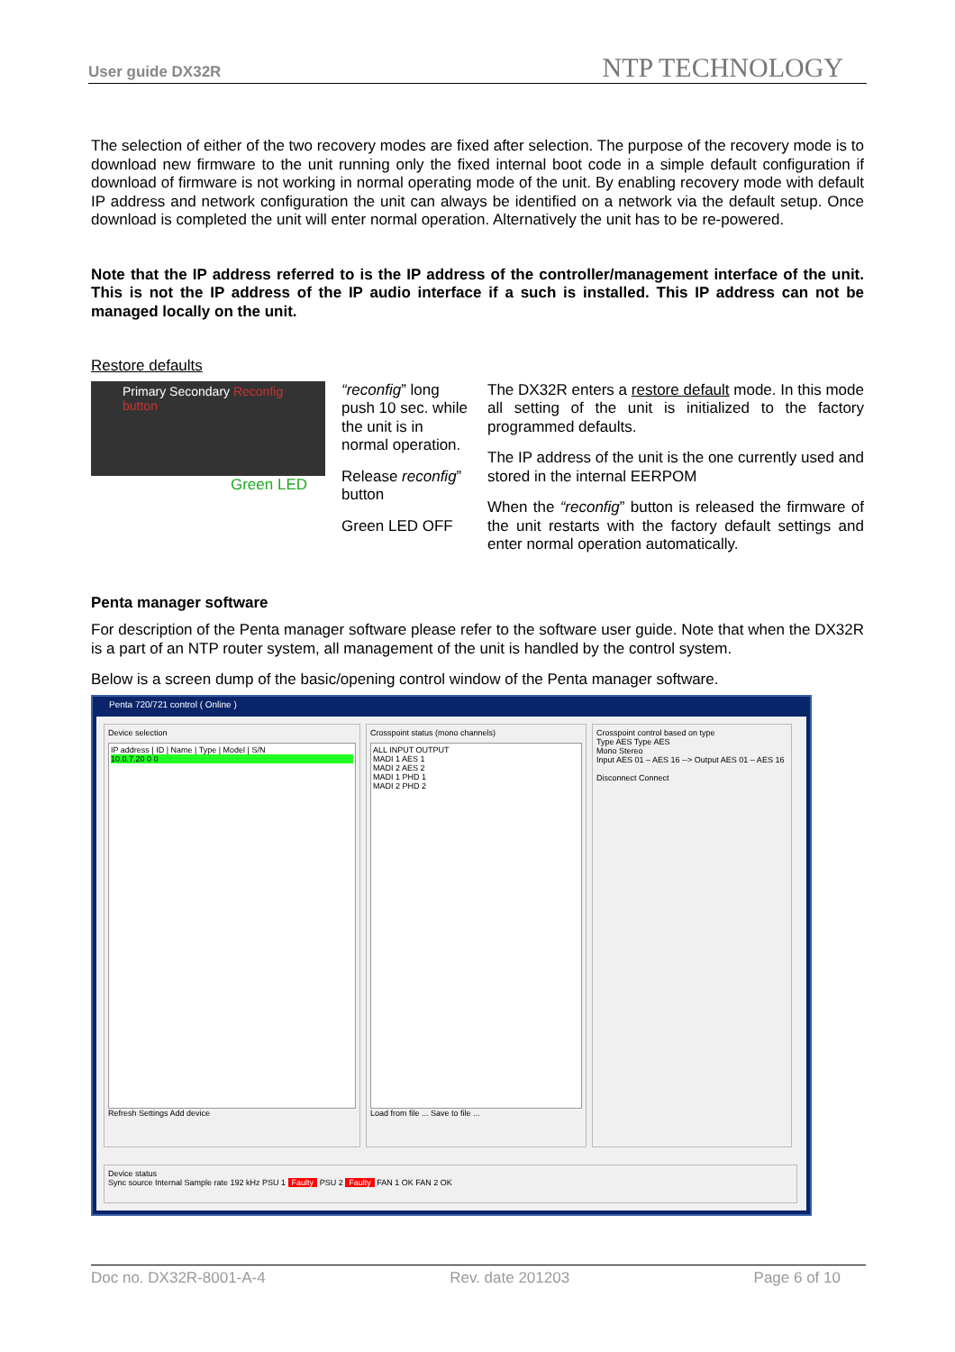User guide DX32R NTP TECHNOLOGY
The selection of either of the two recovery modes are fixed after selection. The purpose of the recovery mode is to download new firmware to the unit running only the fixed internal boot code in a simple default configuration if download of firmware is not working in normal operating mode of the unit. By enabling recovery mode with default IP address and network configuration the unit can always be identified on a network via the default setup. Once download is completed the unit will enter normal operation. Alternatively the unit has to be re-powered.
Note that the IP address referred to is the IP address of the controller/management interface of the unit. This is not the IP address of the IP audio interface if a such is installed. This IP address can not be managed locally on the unit.
Restore defaults
Primary Secondary Reconfig button
Green LED
“reconfig” long push 10 sec. while the unit is in normal operation.
Release reconfig” button
Green LED OFF
The DX32R enters a restore default mode. In this mode all setting of the unit is initialized to the factory programmed defaults.
The IP address of the unit is the one currently used and stored in the internal EERPOM
When the “reconfig” button is released the firmware of the unit restarts with the factory default settings and enter normal operation automatically.
Penta manager software
For description of the Penta manager software please refer to the software user guide. Note that when the DX32R is a part of an NTP router system, all management of the unit is handled by the control system.
Below is a screen dump of the basic/opening control window of the Penta manager software.
Penta 720/721 control ( Online )
Device selection
IP address | ID | Name | Type | Model | S/N
10.0.7.20 0 0
Refresh Settings Add device
Crosspoint status (mono channels)
ALL INPUT OUTPUT
MADI 1 AES 1
MADI 2 AES 2
MADI 1 PHD 1
MADI 2 PHD 2
Load from file ... Save to file ...
Crosspoint control based on type
Type AES Type AES
Mono Stereo
Input AES 01 – AES 16 --> Output AES 01 – AES 16
Disconnect Connect
Device status
Sync source Internal Sample rate 192 kHz PSU 1 Faulty PSU 2 Faulty FAN 1 OK FAN 2 OK
Doc no. DX32R-8001-A-4 Rev. date 201203 Page 6 of 10